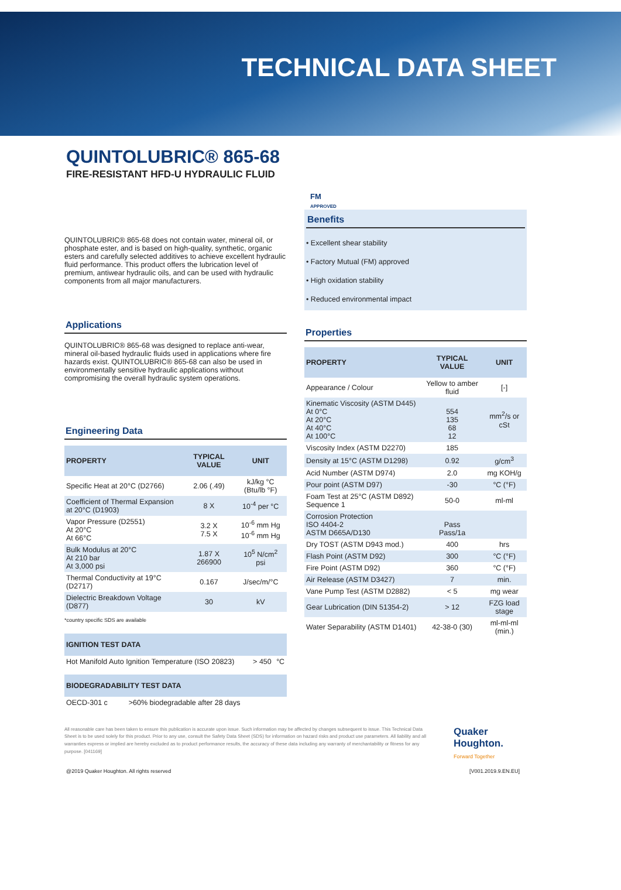TECHNICAL DATA SHEET
QUINTOLUBRIC® 865-68
FIRE-RESISTANT HFD-U HYDRAULIC FLUID
QUINTOLUBRIC® 865-68 does not contain water, mineral oil, or phosphate ester, and is based on high-quality, synthetic, organic esters and carefully selected additives to achieve excellent hydraulic fluid performance. This product offers the lubrication level of premium, antiwear hydraulic oils, and can be used with hydraulic components from all major manufacturers.
Applications
QUINTOLUBRIC® 865-68 was designed to replace anti-wear, mineral oil-based hydraulic fluids used in applications where fire hazards exist. QUINTOLUBRIC® 865-68 can also be used in environmentally sensitive hydraulic applications without compromising the overall hydraulic system operations.
Engineering Data
| PROPERTY | TYPICAL VALUE | UNIT |
| --- | --- | --- |
| Specific Heat at 20°C (D2766) | 2.06 (.49) | kJ/kg °C (Btu/lb °F) |
| Coefficient of Thermal Expansion at 20°C (D1903) | 8 X | 10<sup>-4</sup> per °C |
| Vapor Pressure (D2551) At 20°C At 66°C | 3.2 X 7.5 X | 10<sup>-6</sup> mm Hg 10<sup>-6</sup> mm Hg |
| Bulk Modulus at 20°C At 210 bar At 3,000 psi | 1.87 X 266900 | 10<sup>5</sup> N/cm<sup>2</sup> psi |
| Thermal Conductivity at 19°C (D2717) | 0.167 | J/sec/m/°C |
| Dielectric Breakdown Voltage (D877) | 30 | kV |
*country specific SDS are available
| IGNITION TEST DATA | | |
| --- | --- | --- |
| Hot Manifold Auto Ignition Temperature (ISO 20823) | > 450 | °C |
| BIODEGRADABILITY TEST DATA | |
| --- | --- |
| OECD-301 c | >60% biodegradable after 28 days |
FM
APPROVED
Benefits
• Excellent shear stability
• Factory Mutual (FM) approved
• High oxidation stability
• Reduced environmental impact
Properties
| PROPERTY | TYPICAL VALUE | UNIT |
| --- | --- | --- |
| Appearance / Colour | Yellow to amber fluid | [-] |
| Kinematic Viscosity (ASTM D445) At 0°C At 20°C At 40°C At 100°C | 554 135 68 12 | mm<sup>2</sup>/s or cSt |
| Viscosity Index (ASTM D2270) | 185 | |
| Density at 15°C (ASTM D1298) | 0.92 | g/cm<sup>3</sup> |
| Acid Number (ASTM D974) | 2.0 | mg KOH/g |
| Pour point (ASTM D97) | -30 | °C (°F) |
| Foam Test at 25°C (ASTM D892) Sequence 1 | 50-0 | ml-ml |
| Corrosion Protection ISO 4404-2 ASTM D665A/D130 | Pass Pass/1a | |
| Dry TOST (ASTM D943 mod.) | 400 | hrs |
| Flash Point (ASTM D92) | 300 | °C (°F) |
| Fire Point (ASTM D92) | 360 | °C (°F) |
| Air Release (ASTM D3427) | 7 | min. |
| Vane Pump Test (ASTM D2882) | < 5 | mg wear |
| Gear Lubrication (DIN 51354-2) | > 12 | FZG load stage |
| Water Separability (ASTM D1401) | 42-38-0 (30) | ml-ml-ml (min.) |
All reasonable care has been taken to ensure this publication is accurate upon issue. Such information may be affected by changes subsequent to issue. This Technical Data Sheet is to be used solely for this product. Prior to any use, consult the Safety Data Sheet (SDS) for information on hazard risks and product use parameters. All liability and all warranties express or implied are hereby excluded as to product performance results, the accuracy of these data including any warranty of merchantability or fitness for any purpose. [041169]
Quaker
Houghton.
Forward Together
@2019 Quaker Houghton. All rights reserved [V001.2019.9.EN.EU]